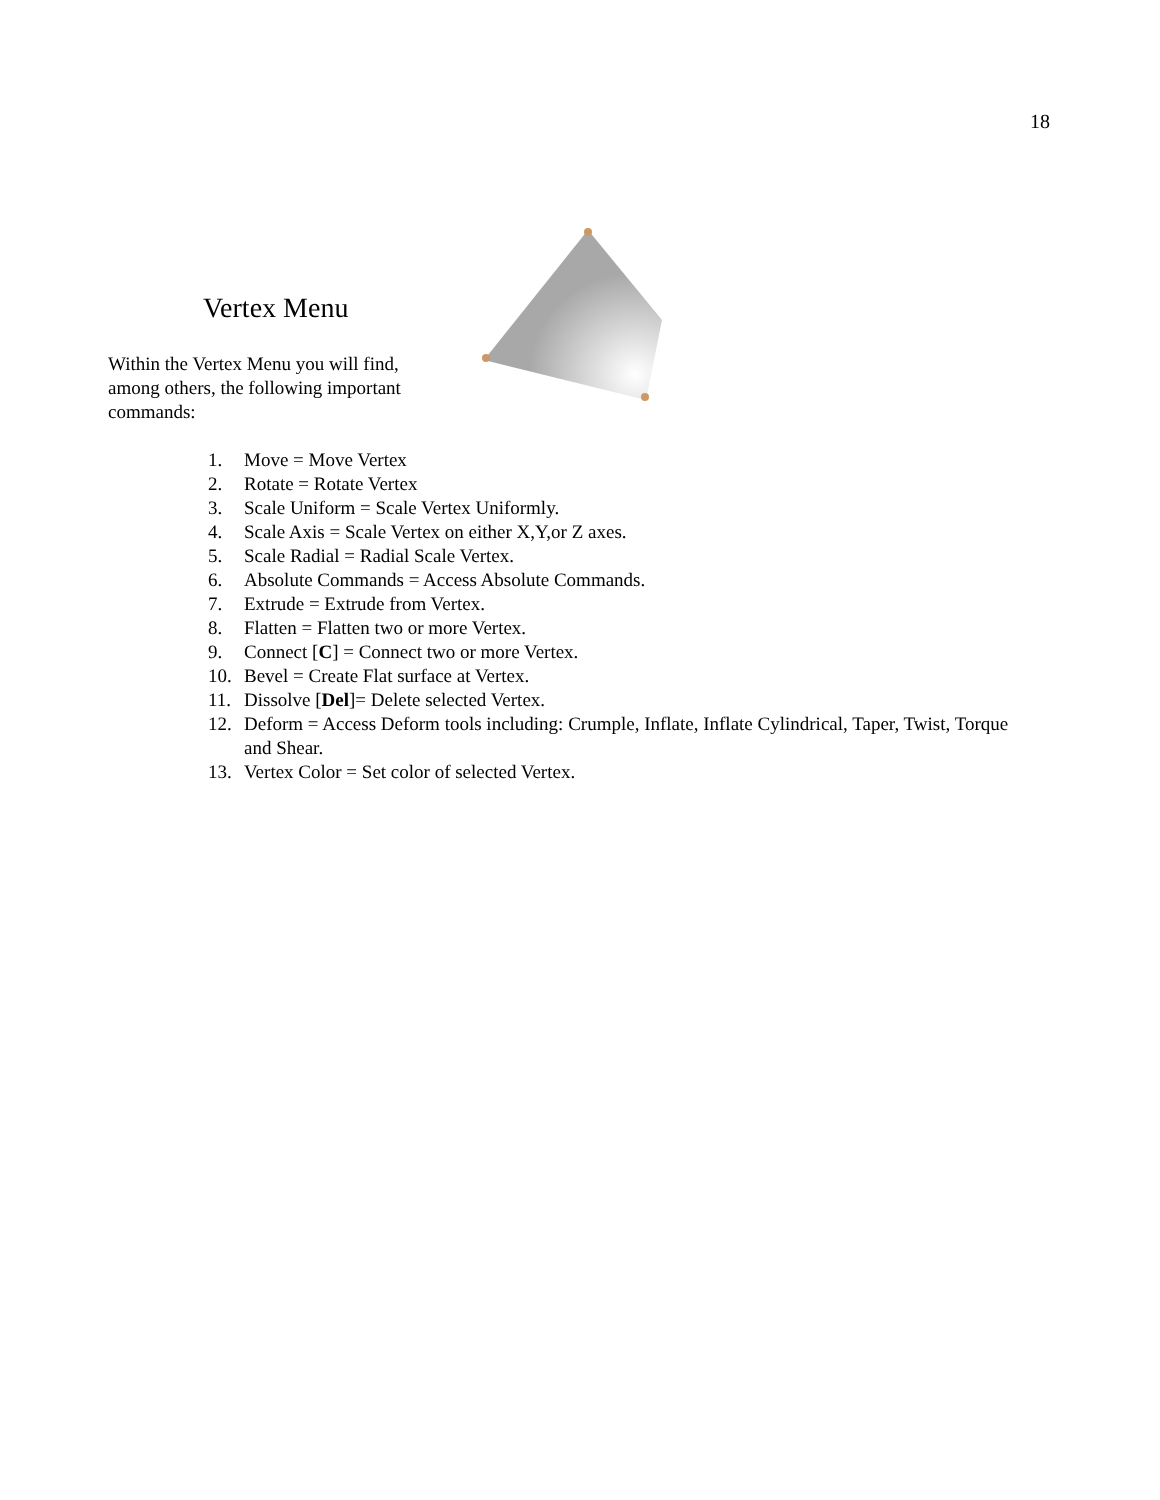18
Vertex Menu
Within the Vertex Menu you will find, among others, the following important commands:
1. Move = Move Vertex
2. Rotate = Rotate Vertex
3. Scale Uniform = Scale Vertex Uniformly.
4. Scale Axis = Scale Vertex on either X,Y,or Z axes.
5. Scale Radial = Radial Scale Vertex.
6. Absolute Commands = Access Absolute Commands.
7. Extrude = Extrude from Vertex.
8. Flatten = Flatten two or more Vertex.
9. Connect [C] = Connect two or more Vertex.
10. Bevel = Create Flat surface at Vertex.
11. Dissolve [Del]= Delete selected Vertex.
12. Deform = Access Deform tools including: Crumple, Inflate, Inflate Cylindrical, Taper, Twist, Torque and Shear.
13. Vertex Color = Set color of selected Vertex.